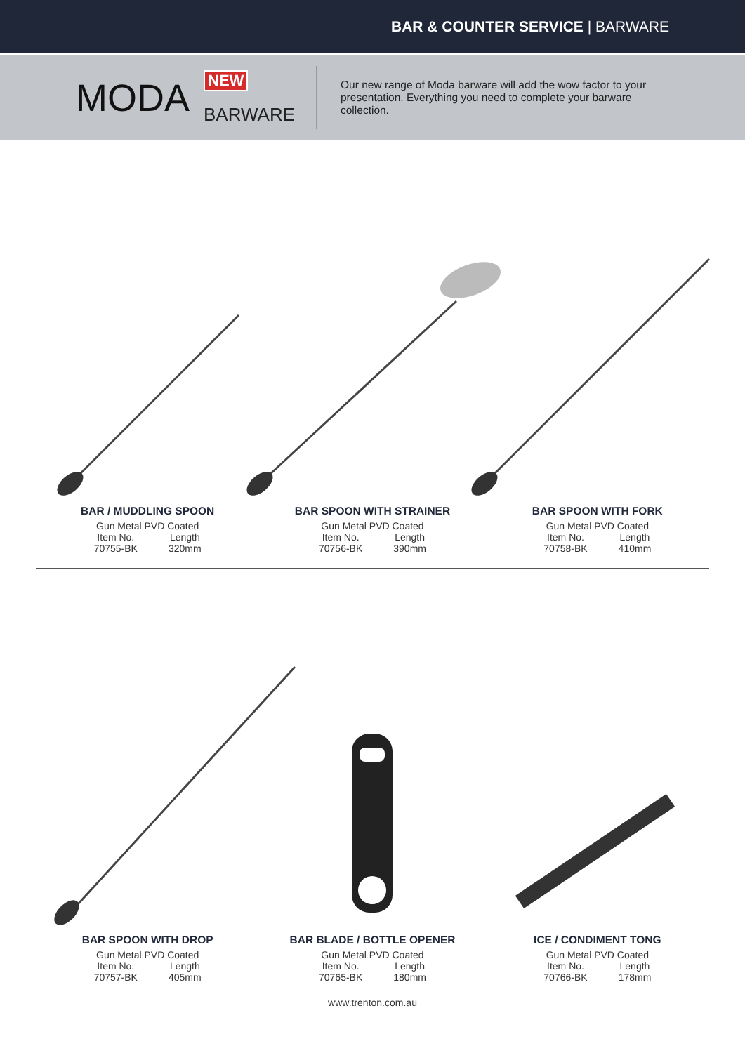BAR & COUNTER SERVICE | BARWARE
MODA
NEW
BARWARE
Our new range of Moda barware will add the wow factor to your presentation. Everything you need to complete your barware collection.
BAR / MUDDLING SPOON
Gun Metal PVD Coated
| Item No. | Length |
| 70755-BK | 320mm |
BAR SPOON WITH STRAINER
Gun Metal PVD Coated
| Item No. | Length |
| 70756-BK | 390mm |
BAR SPOON WITH FORK
Gun Metal PVD Coated
| Item No. | Length |
| 70758-BK | 410mm |
BAR SPOON WITH DROP
Gun Metal PVD Coated
| Item No. | Length |
| 70757-BK | 405mm |
BAR BLADE / BOTTLE OPENER
Gun Metal PVD Coated
| Item No. | Length |
| 70765-BK | 180mm |
ICE / CONDIMENT TONG
Gun Metal PVD Coated
| Item No. | Length |
| 70766-BK | 178mm |
www.trenton.com.au